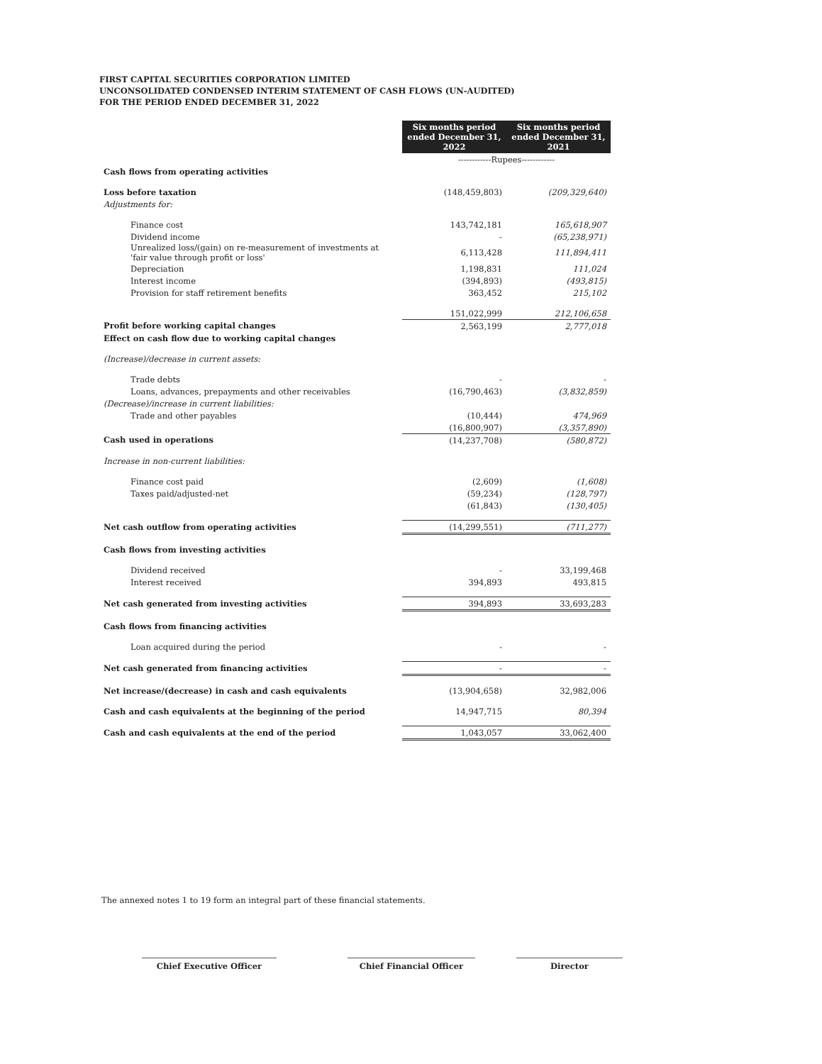FIRST CAPITAL SECURITIES CORPORATION LIMITED
UNCONSOLIDATED CONDENSED INTERIM STATEMENT OF CASH FLOWS (UN-AUDITED)
FOR THE PERIOD ENDED DECEMBER 31, 2022
| | Six months period ended December 31, 2022 | Six months period ended December 31, 2021 |
| | ------------Rupees------------ | |
| Cash flows from operating activities | | |
| Loss before taxation | (148,459,803) | (209,329,640) |
| Adjustments for: | | |
| Finance cost | 143,742,181 | 165,618,907 |
| Dividend income | - | (65,238,971) |
| Unrealized loss/(gain) on re-measurement of investments at 'fair value through profit or loss' | 6,113,428 | 111,894,411 |
| Depreciation | 1,198,831 | 111,024 |
| Interest income | (394,893) | (493,815) |
| Provision for staff retirement benefits | 363,452 | 215,102 |
| | 151,022,999 | 212,106,658 |
| Profit before working capital changes | 2,563,199 | 2,777,018 |
| Effect on cash flow due to working capital changes | | |
| (Increase)/decrease in current assets: | | |
| Trade debts | - | - |
| Loans, advances, prepayments and other receivables | (16,790,463) | (3,832,859) |
| (Decrease)/increase in current liabilities: | | |
| Trade and other payables | (10,444) | 474,969 |
| | (16,800,907) | (3,357,890) |
| Cash used in operations | (14,237,708) | (580,872) |
| Increase in non-current liabilities: | | |
| Finance cost paid | (2,609) | (1,608) |
| Taxes paid/adjusted-net | (59,234) | (128,797) |
| | (61,843) | (130,405) |
| Net cash outflow from operating activities | (14,299,551) | (711,277) |
| Cash flows from investing activities | | |
| Dividend received | - | 33,199,468 |
| Interest received | 394,893 | 493,815 |
| Net cash generated from investing activities | 394,893 | 33,693,283 |
| Cash flows from financing activities | | |
| Loan acquired during the period | - | - |
| Net cash generated from financing activities | - | - |
| Net increase/(decrease) in cash and cash equivalents | (13,904,658) | 32,982,006 |
| Cash and cash equivalents at the beginning of the period | 14,947,715 | 80,394 |
| Cash and cash equivalents at the end of the period | 1,043,057 | 33,062,400 |
The annexed notes 1 to 19 form an integral part of these financial statements.
Chief Executive Officer Chief Financial Officer Director